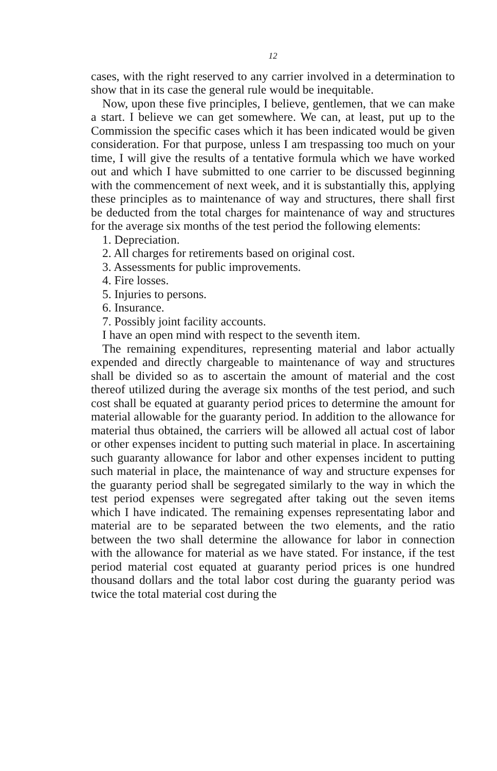12
cases, with the right reserved to any carrier involved in a determination to show that in its case the general rule would be inequitable.
Now, upon these five principles, I believe, gentlemen, that we can make a start. I believe we can get somewhere. We can, at least, put up to the Commission the specific cases which it has been indicated would be given consideration. For that purpose, unless I am trespassing too much on your time, I will give the results of a tentative formula which we have worked out and which I have submitted to one carrier to be discussed beginning with the commencement of next week, and it is substantially this, applying these principles as to maintenance of way and structures, there shall first be deducted from the total charges for maintenance of way and structures for the average six months of the test period the following elements:
1. Depreciation.
2. All charges for retirements based on original cost.
3. Assessments for public improvements.
4. Fire losses.
5. Injuries to persons.
6. Insurance.
7. Possibly joint facility accounts.
I have an open mind with respect to the seventh item.
The remaining expenditures, representing material and labor actually expended and directly chargeable to maintenance of way and structures shall be divided so as to ascertain the amount of material and the cost thereof utilized during the average six months of the test period, and such cost shall be equated at guaranty period prices to determine the amount for material allowable for the guaranty period. In addition to the allowance for material thus obtained, the carriers will be allowed all actual cost of labor or other expenses incident to putting such material in place. In ascertaining such guaranty allowance for labor and other expenses incident to putting such material in place, the maintenance of way and structure expenses for the guaranty period shall be segregated similarly to the way in which the test period expenses were segregated after taking out the seven items which I have indicated. The remaining expenses representating labor and material are to be separated between the two elements, and the ratio between the two shall determine the allowance for labor in connection with the allowance for material as we have stated. For instance, if the test period material cost equated at guaranty period prices is one hundred thousand dollars and the total labor cost during the guaranty period was twice the total material cost during the